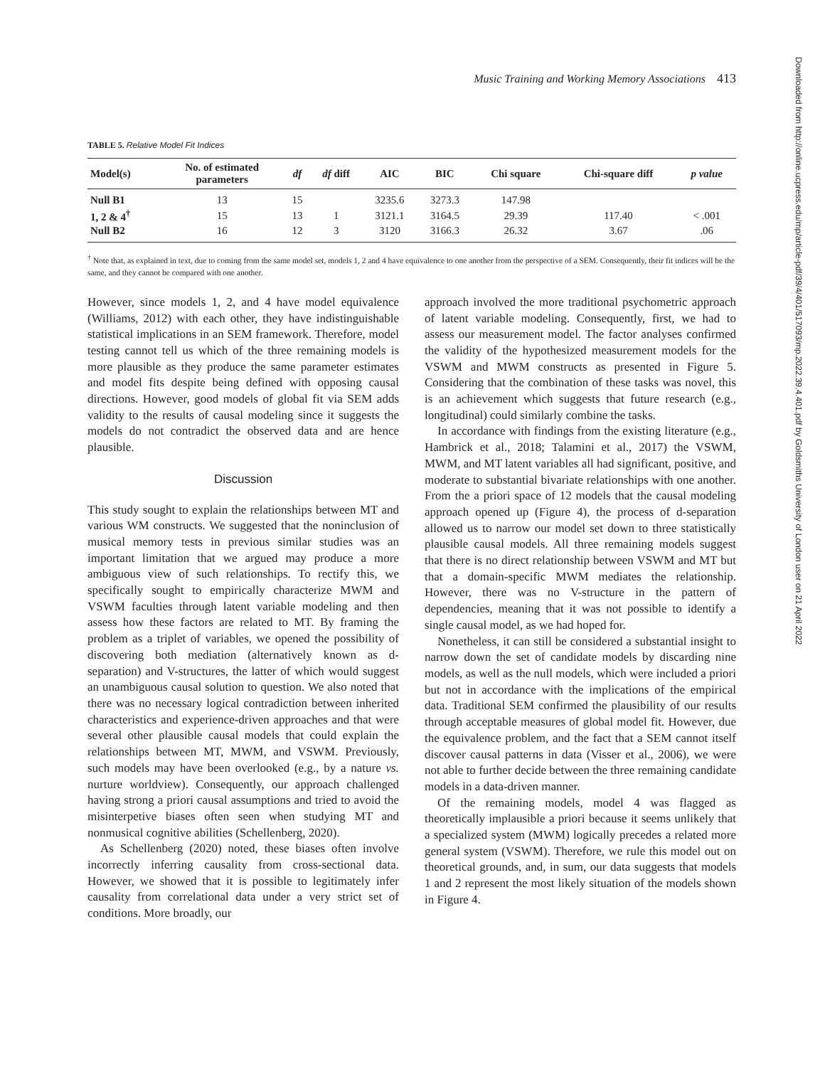Music Training and Working Memory Associations 413
TABLE 5. Relative Model Fit Indices
| Model(s) | No. of estimated parameters | df | df diff | AIC | BIC | Chi square | Chi-square diff | p value |
| --- | --- | --- | --- | --- | --- | --- | --- | --- |
| Null B1 | 13 | 15 | | 3235.6 | 3273.3 | 147.98 | | |
| 1, 2 & 4<sup>†</sup> | 15 | 13 | 1 | 3121.1 | 3164.5 | 29.39 | 117.40 | < .001 |
| Null B2 | 16 | 12 | 3 | 3120 | 3166.3 | 26.32 | 3.67 | .06 |
<sup>†</sup> Note that, as explained in text, due to coming from the same model set, models 1, 2 and 4 have equivalence to one another from the perspective of a SEM. Consequently, their fit indices will be the same, and they cannot be compared with one another.
However, since models 1, 2, and 4 have model equivalence (Williams, 2012) with each other, they have indistinguishable statistical implications in an SEM framework. Therefore, model testing cannot tell us which of the three remaining models is more plausible as they produce the same parameter estimates and model fits despite being defined with opposing causal directions. However, good models of global fit via SEM adds validity to the results of causal modeling since it suggests the models do not contradict the observed data and are hence plausible.
Discussion
This study sought to explain the relationships between MT and various WM constructs. We suggested that the noninclusion of musical memory tests in previous similar studies was an important limitation that we argued may produce a more ambiguous view of such relationships. To rectify this, we specifically sought to empirically characterize MWM and VSWM faculties through latent variable modeling and then assess how these factors are related to MT. By framing the problem as a triplet of variables, we opened the possibility of discovering both mediation (alternatively known as d-separation) and V-structures, the latter of which would suggest an unambiguous causal solution to question. We also noted that there was no necessary logical contradiction between inherited characteristics and experience-driven approaches and that were several other plausible causal models that could explain the relationships between MT, MWM, and VSWM. Previously, such models may have been overlooked (e.g., by a nature vs. nurture worldview). Consequently, our approach challenged having strong a priori causal assumptions and tried to avoid the misinterpetive biases often seen when studying MT and nonmusical cognitive abilities (Schellenberg, 2020).
As Schellenberg (2020) noted, these biases often involve incorrectly inferring causality from cross-sectional data. However, we showed that it is possible to legitimately infer causality from correlational data under a very strict set of conditions. More broadly, our
approach involved the more traditional psychometric approach of latent variable modeling. Consequently, first, we had to assess our measurement model. The factor analyses confirmed the validity of the hypothesized measurement models for the VSWM and MWM constructs as presented in Figure 5. Considering that the combination of these tasks was novel, this is an achievement which suggests that future research (e.g., longitudinal) could similarly combine the tasks.
In accordance with findings from the existing literature (e.g., Hambrick et al., 2018; Talamini et al., 2017) the VSWM, MWM, and MT latent variables all had significant, positive, and moderate to substantial bivariate relationships with one another. From the a priori space of 12 models that the causal modeling approach opened up (Figure 4), the process of d-separation allowed us to narrow our model set down to three statistically plausible causal models. All three remaining models suggest that there is no direct relationship between VSWM and MT but that a domain-specific MWM mediates the relationship. However, there was no V-structure in the pattern of dependencies, meaning that it was not possible to identify a single causal model, as we had hoped for.
Nonetheless, it can still be considered a substantial insight to narrow down the set of candidate models by discarding nine models, as well as the null models, which were included a priori but not in accordance with the implications of the empirical data. Traditional SEM confirmed the plausibility of our results through acceptable measures of global model fit. However, due the equivalence problem, and the fact that a SEM cannot itself discover causal patterns in data (Visser et al., 2006), we were not able to further decide between the three remaining candidate models in a data-driven manner.
Of the remaining models, model 4 was flagged as theoretically implausible a priori because it seems unlikely that a specialized system (MWM) logically precedes a related more general system (VSWM). Therefore, we rule this model out on theoretical grounds, and, in sum, our data suggests that models 1 and 2 represent the most likely situation of the models shown in Figure 4.
Downloaded from http://online.ucpress.edu/mp/article-pdf/39/4/401/517093/mp.2022.39.4.401.pdf by Goldsmiths University of London user on 21 April 2022